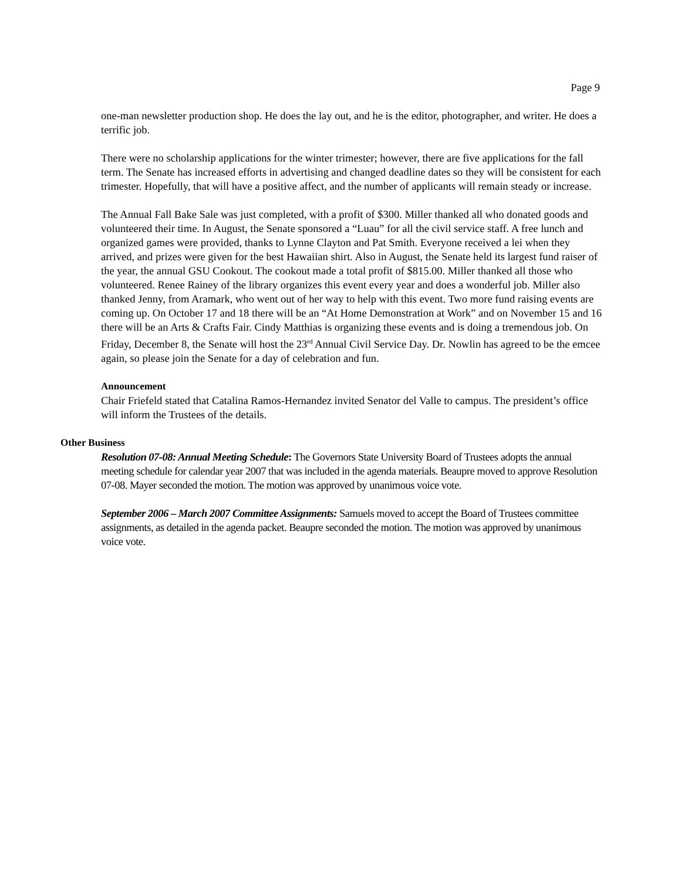Page 9
one-man newsletter production shop. He does the lay out, and he is the editor, photographer, and writer. He does a terrific job.
There were no scholarship applications for the winter trimester; however, there are five applications for the fall term. The Senate has increased efforts in advertising and changed deadline dates so they will be consistent for each trimester. Hopefully, that will have a positive affect, and the number of applicants will remain steady or increase.
The Annual Fall Bake Sale was just completed, with a profit of $300. Miller thanked all who donated goods and volunteered their time. In August, the Senate sponsored a “Luau” for all the civil service staff. A free lunch and organized games were provided, thanks to Lynne Clayton and Pat Smith. Everyone received a lei when they arrived, and prizes were given for the best Hawaiian shirt. Also in August, the Senate held its largest fund raiser of the year, the annual GSU Cookout. The cookout made a total profit of $815.00. Miller thanked all those who volunteered. Renee Rainey of the library organizes this event every year and does a wonderful job. Miller also thanked Jenny, from Aramark, who went out of her way to help with this event. Two more fund raising events are coming up. On October 17 and 18 there will be an “At Home Demonstration at Work” and on November 15 and 16 there will be an Arts & Crafts Fair. Cindy Matthias is organizing these events and is doing a tremendous job. On Friday, December 8, the Senate will host the 23<sup>rd</sup> Annual Civil Service Day. Dr. Nowlin has agreed to be the emcee again, so please join the Senate for a day of celebration and fun.
Announcement
Chair Friefeld stated that Catalina Ramos-Hernandez invited Senator del Valle to campus. The president’s office will inform the Trustees of the details.
Other Business
Resolution 07-08: Annual Meeting Schedule: The Governors State University Board of Trustees adopts the annual meeting schedule for calendar year 2007 that was included in the agenda materials. Beaupre moved to approve Resolution 07-08. Mayer seconded the motion. The motion was approved by unanimous voice vote.
September 2006 – March 2007 Committee Assignments: Samuels moved to accept the Board of Trustees committee assignments, as detailed in the agenda packet. Beaupre seconded the motion. The motion was approved by unanimous voice vote.